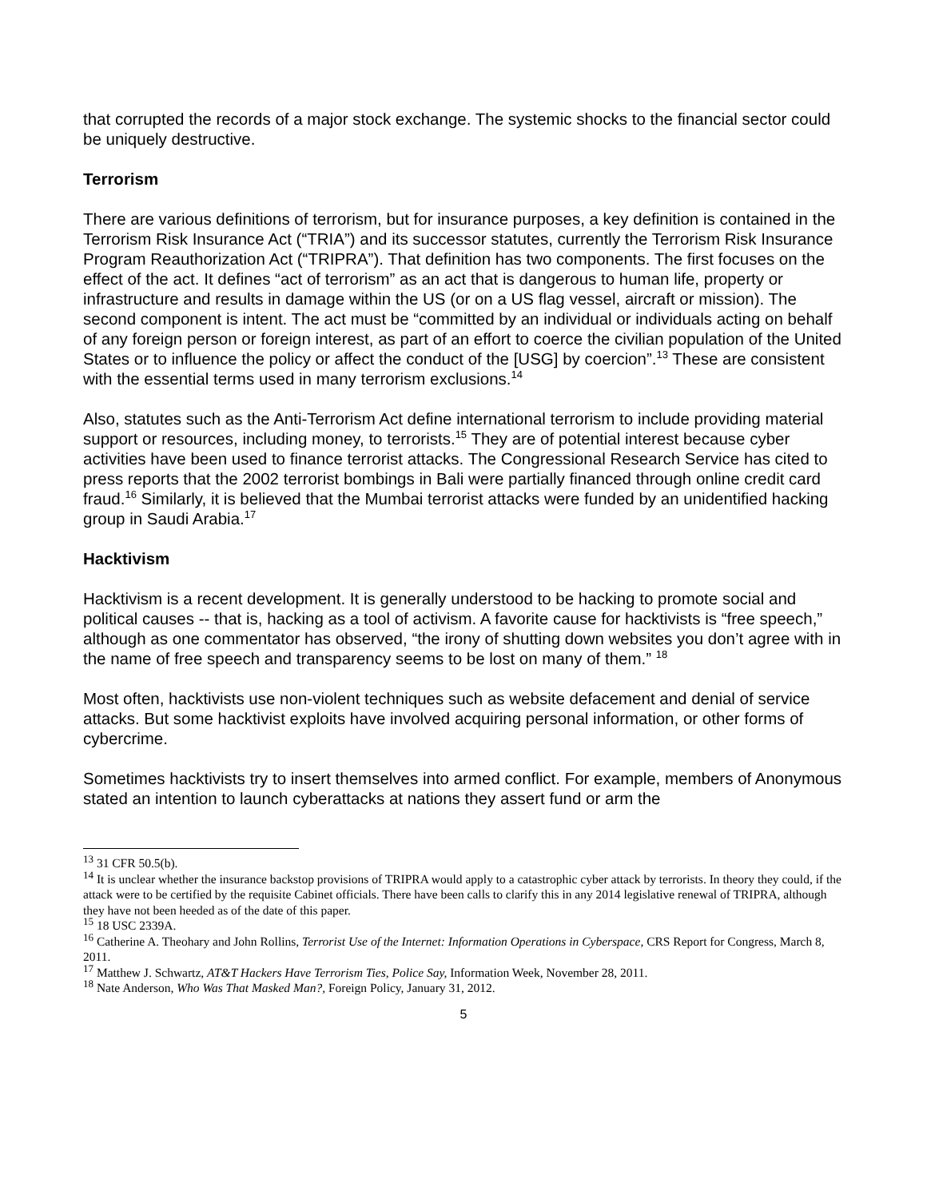that corrupted the records of a major stock exchange. The systemic shocks to the financial sector could be uniquely destructive.
Terrorism
There are various definitions of terrorism, but for insurance purposes, a key definition is contained in the Terrorism Risk Insurance Act (“TRIA”) and its successor statutes, currently the Terrorism Risk Insurance Program Reauthorization Act (“TRIPRA”). That definition has two components. The first focuses on the effect of the act. It defines “act of terrorism” as an act that is dangerous to human life, property or infrastructure and results in damage within the US (or on a US flag vessel, aircraft or mission). The second component is intent. The act must be “committed by an individual or individuals acting on behalf of any foreign person or foreign interest, as part of an effort to coerce the civilian population of the United States or to influence the policy or affect the conduct of the [USG] by coercion”.<sup>13</sup> These are consistent with the essential terms used in many terrorism exclusions.<sup>14</sup>
Also, statutes such as the Anti-Terrorism Act define international terrorism to include providing material support or resources, including money, to terrorists.<sup>15</sup> They are of potential interest because cyber activities have been used to finance terrorist attacks. The Congressional Research Service has cited to press reports that the 2002 terrorist bombings in Bali were partially financed through online credit card fraud.<sup>16</sup> Similarly, it is believed that the Mumbai terrorist attacks were funded by an unidentified hacking group in Saudi Arabia.<sup>17</sup>
Hacktivism
Hacktivism is a recent development. It is generally understood to be hacking to promote social and political causes -- that is, hacking as a tool of activism. A favorite cause for hacktivists is “free speech,” although as one commentator has observed, “the irony of shutting down websites you don’t agree with in the name of free speech and transparency seems to be lost on many of them.” <sup>18</sup>
Most often, hacktivists use non-violent techniques such as website defacement and denial of service attacks. But some hacktivist exploits have involved acquiring personal information, or other forms of cybercrime.
Sometimes hacktivists try to insert themselves into armed conflict. For example, members of Anonymous stated an intention to launch cyberattacks at nations they assert fund or arm the
<sup>13</sup> 31 CFR 50.5(b).
<sup>14</sup> It is unclear whether the insurance backstop provisions of TRIPRA would apply to a catastrophic cyber attack by terrorists. In theory they could, if the attack were to be certified by the requisite Cabinet officials. There have been calls to clarify this in any 2014 legislative renewal of TRIPRA, although they have not been heeded as of the date of this paper.
<sup>15</sup> 18 USC 2339A.
<sup>16</sup> Catherine A. Theohary and John Rollins, Terrorist Use of the Internet: Information Operations in Cyberspace, CRS Report for Congress, March 8, 2011.
<sup>17</sup> Matthew J. Schwartz, AT&T Hackers Have Terrorism Ties, Police Say, Information Week, November 28, 2011.
<sup>18</sup> Nate Anderson, Who Was That Masked Man?, Foreign Policy, January 31, 2012.
5